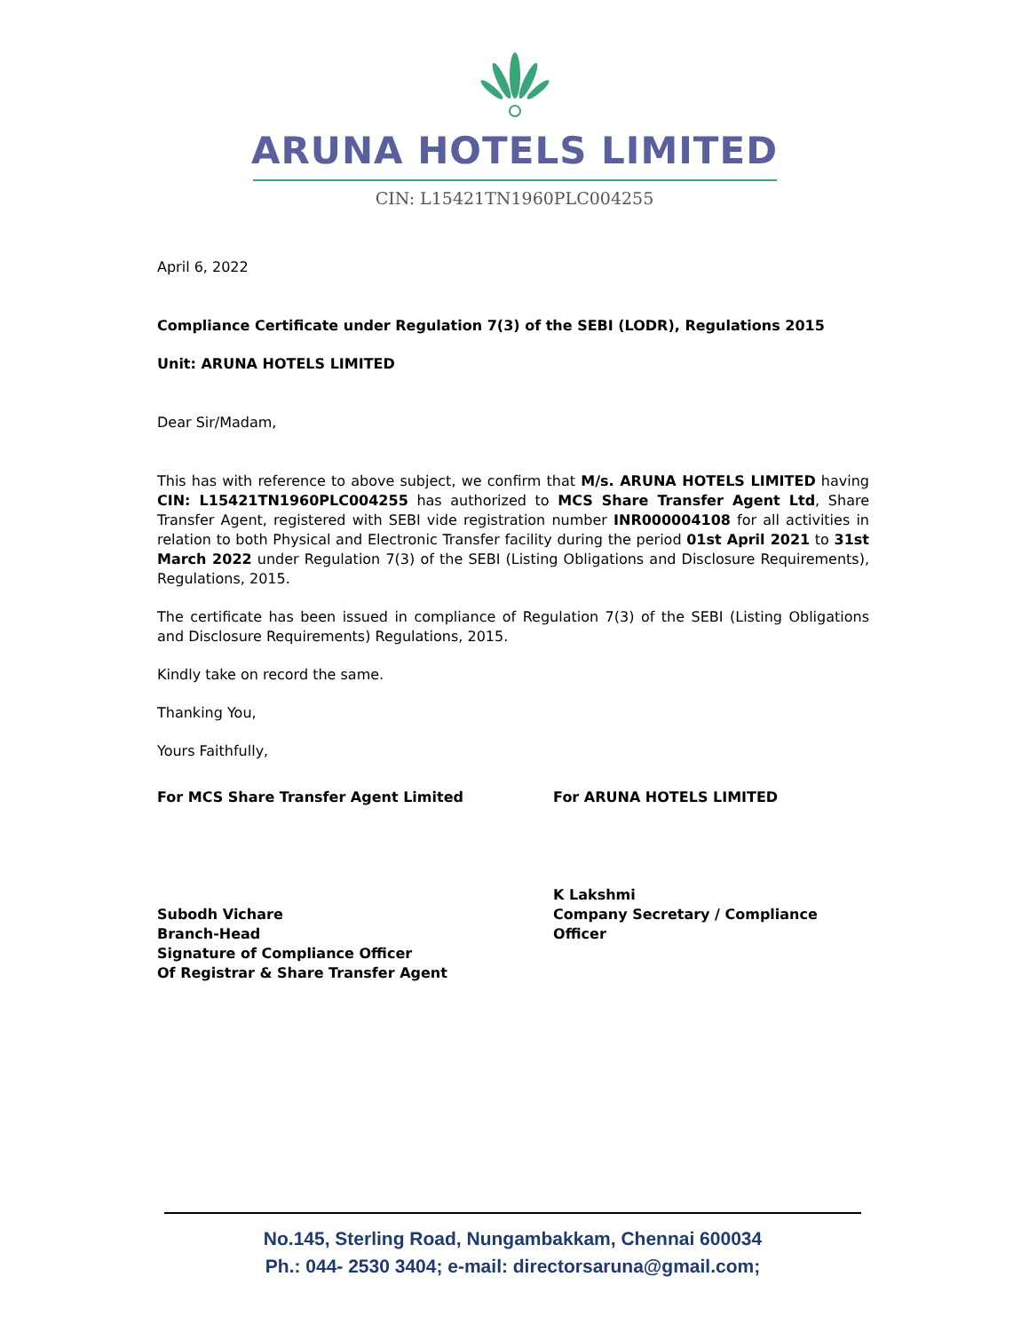ARUNA HOTELS LIMITED
CIN: L15421TN1960PLC004255
April 6, 2022
Compliance Certificate under Regulation 7(3) of the SEBI (LODR), Regulations 2015
Unit: ARUNA HOTELS LIMITED
Dear Sir/Madam,
This has with reference to above subject, we confirm that M/s. ARUNA HOTELS LIMITED having CIN: L15421TN1960PLC004255 has authorized to MCS Share Transfer Agent Ltd, Share Transfer Agent, registered with SEBI vide registration number INR000004108 for all activities in relation to both Physical and Electronic Transfer facility during the period 01st April 2021 to 31st March 2022 under Regulation 7(3) of the SEBI (Listing Obligations and Disclosure Requirements), Regulations, 2015.
The certificate has been issued in compliance of Regulation 7(3) of the SEBI (Listing Obligations and Disclosure Requirements) Regulations, 2015.
Kindly take on record the same.
Thanking You,
Yours Faithfully,
For MCS Share Transfer Agent Limited
Subodh Vichare
Branch-Head
Signature of Compliance Officer
Of Registrar & Share Transfer Agent
For ARUNA HOTELS LIMITED
K Lakshmi
Company Secretary / Compliance Officer
No.145, Sterling Road, Nungambakkam, Chennai 600034
Ph.: 044- 2530 3404; e-mail: directorsaruna@gmail.com;